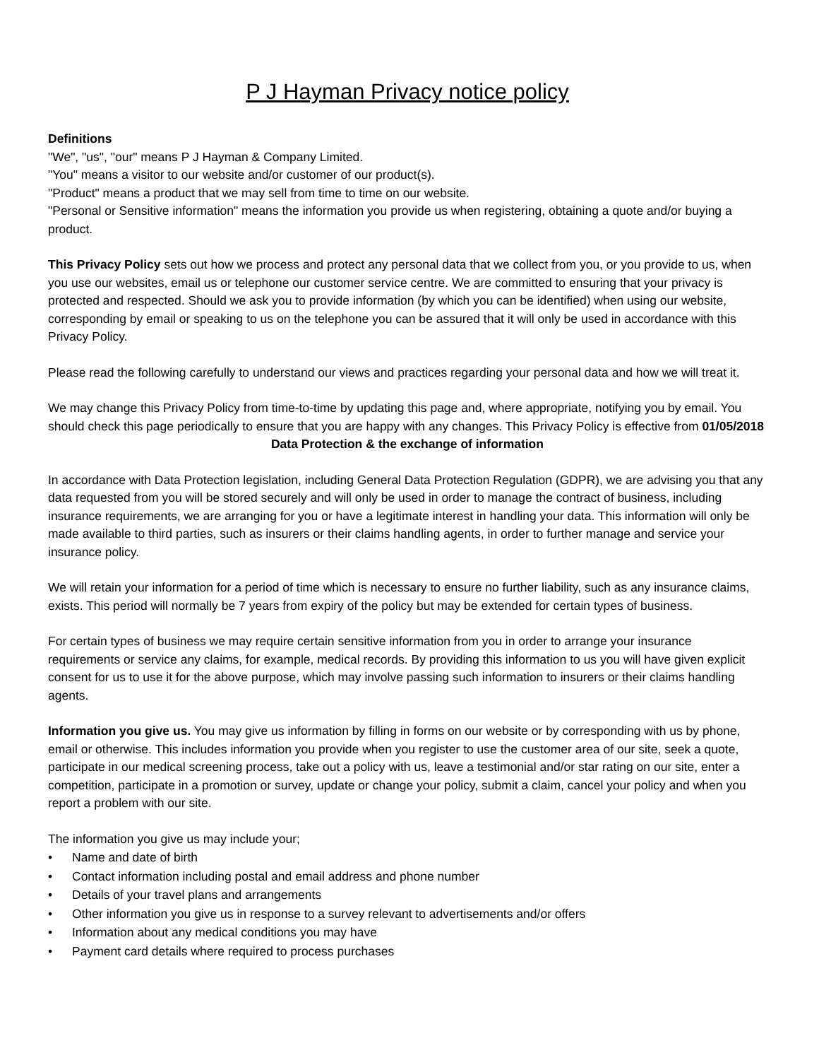P J Hayman Privacy notice policy
Definitions
"We", "us", "our" means P J Hayman & Company Limited.
"You" means a visitor to our website and/or customer of our product(s).
"Product" means a product that we may sell from time to time on our website.
"Personal or Sensitive information" means the information you provide us when registering, obtaining a quote and/or buying a product.
This Privacy Policy sets out how we process and protect any personal data that we collect from you, or you provide to us, when you use our websites, email us or telephone our customer service centre. We are committed to ensuring that your privacy is protected and respected. Should we ask you to provide information (by which you can be identified) when using our website, corresponding by email or speaking to us on the telephone you can be assured that it will only be used in accordance with this Privacy Policy.
Please read the following carefully to understand our views and practices regarding your personal data and how we will treat it.
We may change this Privacy Policy from time-to-time by updating this page and, where appropriate, notifying you by email. You should check this page periodically to ensure that you are happy with any changes. This Privacy Policy is effective from 01/05/2018
Data Protection & the exchange of information
In accordance with Data Protection legislation, including General Data Protection Regulation (GDPR), we are advising you that any data requested from you will be stored securely and will only be used in order to manage the contract of business, including insurance requirements, we are arranging for you or have a legitimate interest in handling your data. This information will only be made available to third parties, such as insurers or their claims handling agents, in order to further manage and service your insurance policy.
We will retain your information for a period of time which is necessary to ensure no further liability, such as any insurance claims, exists. This period will normally be 7 years from expiry of the policy but may be extended for certain types of business.
For certain types of business we may require certain sensitive information from you in order to arrange your insurance requirements or service any claims, for example, medical records. By providing this information to us you will have given explicit consent for us to use it for the above purpose, which may involve passing such information to insurers or their claims handling agents.
Information you give us. You may give us information by filling in forms on our website or by corresponding with us by phone, email or otherwise. This includes information you provide when you register to use the customer area of our site, seek a quote, participate in our medical screening process, take out a policy with us, leave a testimonial and/or star rating on our site, enter a competition, participate in a promotion or survey, update or change your policy, submit a claim, cancel your policy and when you report a problem with our site.
The information you give us may include your;
• Name and date of birth
• Contact information including postal and email address and phone number
• Details of your travel plans and arrangements
• Other information you give us in response to a survey relevant to advertisements and/or offers
• Information about any medical conditions you may have
• Payment card details where required to process purchases